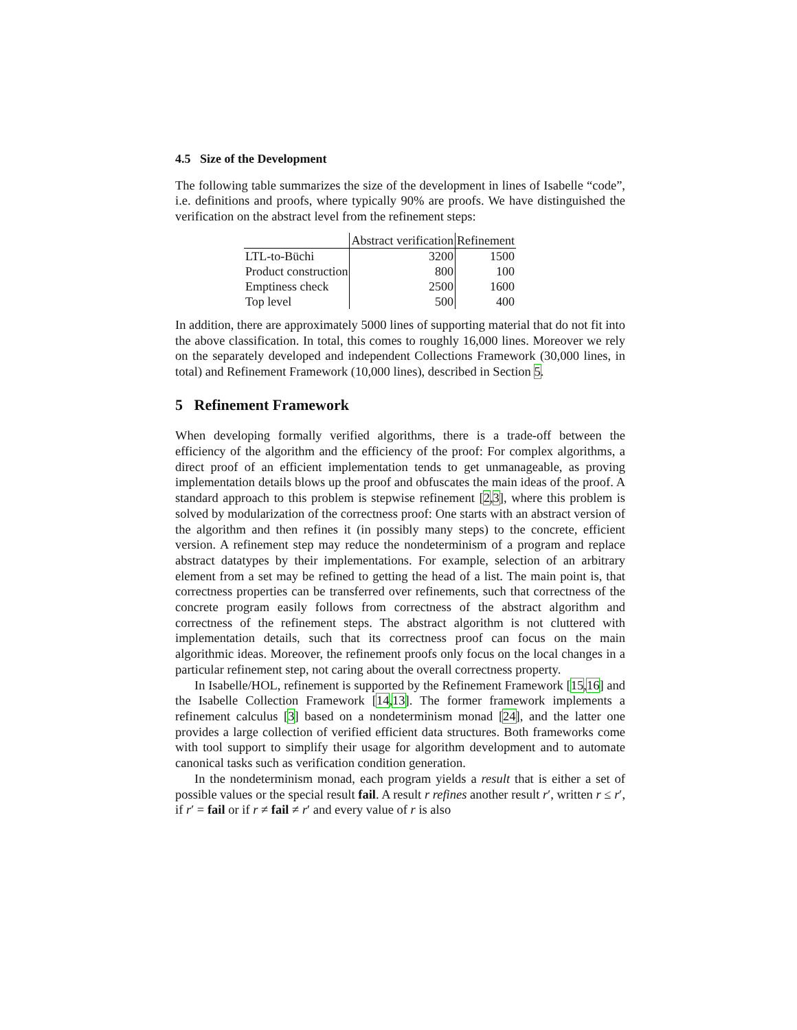4.5 Size of the Development
The following table summarizes the size of the development in lines of Isabelle “code”, i.e. definitions and proofs, where typically 90% are proofs. We have distinguished the verification on the abstract level from the refinement steps:
| | Abstract verification | Refinement |
| --- | --- | --- |
| LTL-to-Büchi | 3200 | 1500 |
| Product construction | 800 | 100 |
| Emptiness check | 2500 | 1600 |
| Top level | 500 | 400 |
In addition, there are approximately 5000 lines of supporting material that do not fit into the above classification. In total, this comes to roughly 16,000 lines. Moreover we rely on the separately developed and independent Collections Framework (30,000 lines, in total) and Refinement Framework (10,000 lines), described in Section 5.
5 Refinement Framework
When developing formally verified algorithms, there is a trade-off between the efficiency of the algorithm and the efficiency of the proof: For complex algorithms, a direct proof of an efficient implementation tends to get unmanageable, as proving implementation details blows up the proof and obfuscates the main ideas of the proof. A standard approach to this problem is stepwise refinement [2,3], where this problem is solved by modularization of the correctness proof: One starts with an abstract version of the algorithm and then refines it (in possibly many steps) to the concrete, efficient version. A refinement step may reduce the nondeterminism of a program and replace abstract datatypes by their implementations. For example, selection of an arbitrary element from a set may be refined to getting the head of a list. The main point is, that correctness properties can be transferred over refinements, such that correctness of the concrete program easily follows from correctness of the abstract algorithm and correctness of the refinement steps. The abstract algorithm is not cluttered with implementation details, such that its correctness proof can focus on the main algorithmic ideas. Moreover, the refinement proofs only focus on the local changes in a particular refinement step, not caring about the overall correctness property.
In Isabelle/HOL, refinement is supported by the Refinement Framework [15,16] and the Isabelle Collection Framework [14,13]. The former framework implements a refinement calculus [3] based on a nondeterminism monad [24], and the latter one provides a large collection of verified efficient data structures. Both frameworks come with tool support to simplify their usage for algorithm development and to automate canonical tasks such as verification condition generation.
In the nondeterminism monad, each program yields a result that is either a set of possible values or the special result fail. A result r refines another result r′, written r ≤ r′, if r′ = fail or if r ≠ fail ≠ r′ and every value of r is also